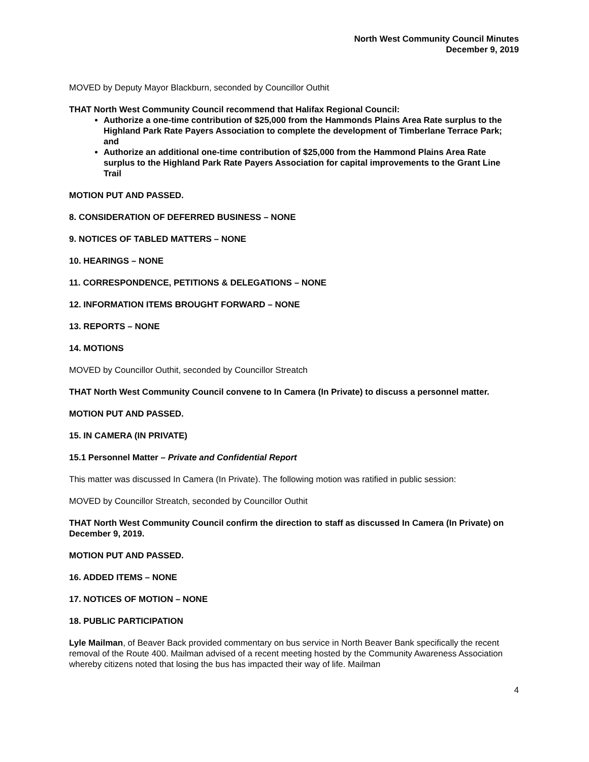North West Community Council Minutes
December 9, 2019
MOVED by Deputy Mayor Blackburn, seconded by Councillor Outhit
THAT North West Community Council recommend that Halifax Regional Council:
Authorize a one-time contribution of $25,000 from the Hammonds Plains Area Rate surplus to the Highland Park Rate Payers Association to complete the development of Timberlane Terrace Park; and
Authorize an additional one-time contribution of $25,000 from the Hammond Plains Area Rate surplus to the Highland Park Rate Payers Association for capital improvements to the Grant Line Trail
MOTION PUT AND PASSED.
8. CONSIDERATION OF DEFERRED BUSINESS – NONE
9. NOTICES OF TABLED MATTERS – NONE
10. HEARINGS – NONE
11. CORRESPONDENCE, PETITIONS & DELEGATIONS – NONE
12. INFORMATION ITEMS BROUGHT FORWARD – NONE
13. REPORTS – NONE
14. MOTIONS
MOVED by Councillor Outhit, seconded by Councillor Streatch
THAT North West Community Council convene to In Camera (In Private) to discuss a personnel matter.
MOTION PUT AND PASSED.
15. IN CAMERA (IN PRIVATE)
15.1 Personnel Matter – Private and Confidential Report
This matter was discussed In Camera (In Private). The following motion was ratified in public session:
MOVED by Councillor Streatch, seconded by Councillor Outhit
THAT North West Community Council confirm the direction to staff as discussed In Camera (In Private) on December 9, 2019.
MOTION PUT AND PASSED.
16. ADDED ITEMS – NONE
17. NOTICES OF MOTION – NONE
18. PUBLIC PARTICIPATION
Lyle Mailman, of Beaver Back provided commentary on bus service in North Beaver Bank specifically the recent removal of the Route 400. Mailman advised of a recent meeting hosted by the Community Awareness Association whereby citizens noted that losing the bus has impacted their way of life. Mailman
4